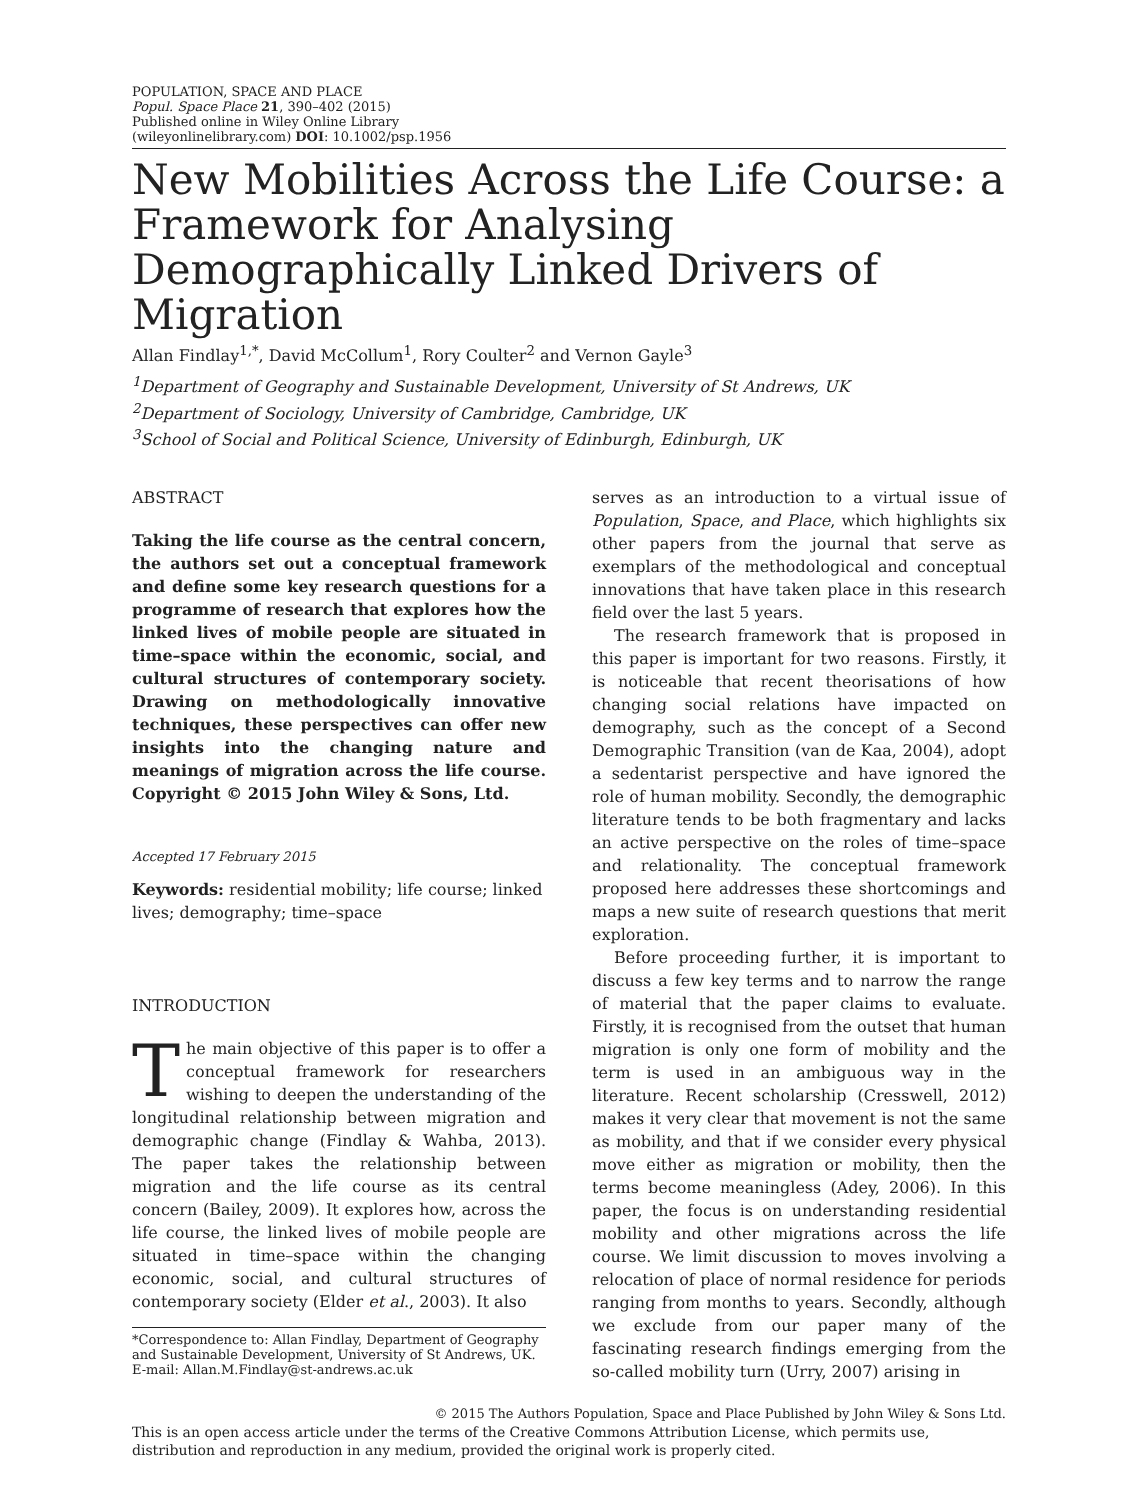POPULATION, SPACE AND PLACE
Popul. Space Place 21, 390–402 (2015)
Published online in Wiley Online Library
(wileyonlinelibrary.com) DOI: 10.1002/psp.1956
New Mobilities Across the Life Course: a Framework for Analysing Demographically Linked Drivers of Migration
Allan Findlay<sup>1,*</sup>, David McCollum<sup>1</sup>, Rory Coulter<sup>2</sup> and Vernon Gayle<sup>3</sup>
<sup>1</sup> Department of Geography and Sustainable Development, University of St Andrews, UK
<sup>2</sup> Department of Sociology, University of Cambridge, Cambridge, UK
<sup>3</sup> School of Social and Political Science, University of Edinburgh, Edinburgh, UK
ABSTRACT
Taking the life course as the central concern, the authors set out a conceptual framework and define some key research questions for a programme of research that explores how the linked lives of mobile people are situated in time–space within the economic, social, and cultural structures of contemporary society. Drawing on methodologically innovative techniques, these perspectives can offer new insights into the changing nature and meanings of migration across the life course. Copyright © 2015 John Wiley & Sons, Ltd.
Accepted 17 February 2015
Keywords: residential mobility; life course; linked lives; demography; time–space
INTRODUCTION
The main objective of this paper is to offer a conceptual framework for researchers wishing to deepen the understanding of the longitudinal relationship between migration and demographic change (Findlay & Wahba, 2013). The paper takes the relationship between migration and the life course as its central concern (Bailey, 2009). It explores how, across the life course, the linked lives of mobile people are situated in time–space within the changing economic, social, and cultural structures of contemporary society (Elder et al., 2003). It also
*Correspondence to: Allan Findlay, Department of Geography and Sustainable Development, University of St Andrews, UK. E-mail: Allan.M.Findlay@st-andrews.ac.uk
serves as an introduction to a virtual issue of Population, Space, and Place, which highlights six other papers from the journal that serve as exemplars of the methodological and conceptual innovations that have taken place in this research field over the last 5 years.
The research framework that is proposed in this paper is important for two reasons. Firstly, it is noticeable that recent theorisations of how changing social relations have impacted on demography, such as the concept of a Second Demographic Transition (van de Kaa, 2004), adopt a sedentarist perspective and have ignored the role of human mobility. Secondly, the demographic literature tends to be both fragmentary and lacks an active perspective on the roles of time–space and relationality. The conceptual framework proposed here addresses these shortcomings and maps a new suite of research questions that merit exploration.
Before proceeding further, it is important to discuss a few key terms and to narrow the range of material that the paper claims to evaluate. Firstly, it is recognised from the outset that human migration is only one form of mobility and the term is used in an ambiguous way in the literature. Recent scholarship (Cresswell, 2012) makes it very clear that movement is not the same as mobility, and that if we consider every physical move either as migration or mobility, then the terms become meaningless (Adey, 2006). In this paper, the focus is on understanding residential mobility and other migrations across the life course. We limit discussion to moves involving a relocation of place of normal residence for periods ranging from months to years. Secondly, although we exclude from our paper many of the fascinating research findings emerging from the so-called mobility turn (Urry, 2007) arising in
© 2015 The Authors Population, Space and Place Published by John Wiley & Sons Ltd.
This is an open access article under the terms of the Creative Commons Attribution License, which permits use, distribution and reproduction in any medium, provided the original work is properly cited.